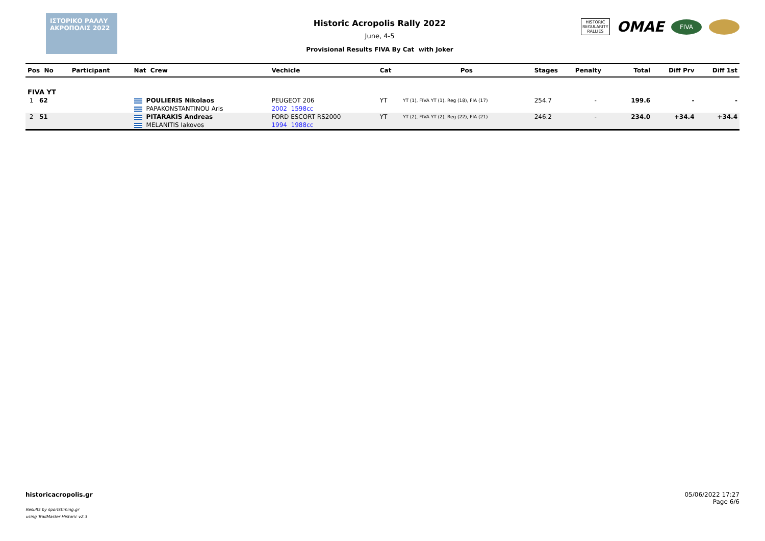ΙΣΤΟΡΙΚΟ ΡΑΛΛΥ ΑΚΡΟΠΟΛΙΣ 2022
Historic Acropolis Rally 2022
June, 4-5
Provisional Results FIVA By Cat with Joker
HISTORIC
REGULARITY
RALLIES
OMAE
FIVA
| Pos No | Participant | Nat Crew | Vechicle | Cat | Pos | Stages | Penalty | Total | Diff Prv | Diff 1st |
| --- | --- | --- | --- | --- | --- | --- | --- | --- | --- | --- |
| FIVA YT | | | | | | | | | | |
| 1 62 | | POULIERIS Nikolaos | PEUGEOT 206 | YT | YT (1), FIVA YT (1), Reg (18), FIA (17) | 254.7 | - | 199.6 | - | - |
| | | PAPAKONSTANTINOU Aris | 2002 1598cc | | | | | | | |
| 2 51 | | PITARAKIS Andreas | FORD ESCORT RS2000 | YT | YT (2), FIVA YT (2), Reg (22), FIA (21) | 246.2 | - | 234.0 | +34.4 | +34.4 |
| | | MELANITIS Iakovos | 1994 1988cc | | | | | | | |
historicacropolis.gr
Results by sportstiming.gr
using TrailMaster Historic v2.3
05/06/2022 17:27
Page 6/6